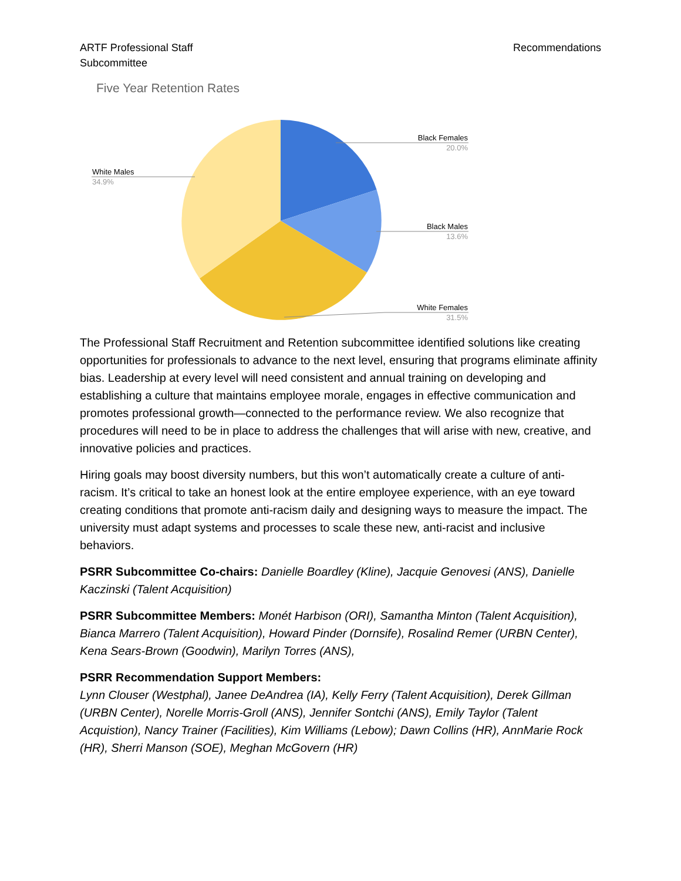ARTF Professional Staff
Subcommittee
Recommendations
Five Year Retention Rates
Black Females
20.0%
Black Males
13.6%
White Females
31.5%
White Males
34.9%
The Professional Staff Recruitment and Retention subcommittee identified solutions like creating opportunities for professionals to advance to the next level, ensuring that programs eliminate affinity bias. Leadership at every level will need consistent and annual training on developing and establishing a culture that maintains employee morale, engages in effective communication and promotes professional growth—connected to the performance review. We also recognize that procedures will need to be in place to address the challenges that will arise with new, creative, and innovative policies and practices.
Hiring goals may boost diversity numbers, but this won’t automatically create a culture of anti-racism. It’s critical to take an honest look at the entire employee experience, with an eye toward creating conditions that promote anti-racism daily and designing ways to measure the impact. The university must adapt systems and processes to scale these new, anti-racist and inclusive behaviors.
PSRR Subcommittee Co-chairs: Danielle Boardley (Kline), Jacquie Genovesi (ANS), Danielle Kaczinski (Talent Acquisition)
PSRR Subcommittee Members: Monét Harbison (ORI), Samantha Minton (Talent Acquisition), Bianca Marrero (Talent Acquisition), Howard Pinder (Dornsife), Rosalind Remer (URBN Center), Kena Sears-Brown (Goodwin), Marilyn Torres (ANS),
PSRR Recommendation Support Members:
Lynn Clouser (Westphal), Janee DeAndrea (IA), Kelly Ferry (Talent Acquisition), Derek Gillman (URBN Center), Norelle Morris-Groll (ANS), Jennifer Sontchi (ANS), Emily Taylor (Talent Acquistion), Nancy Trainer (Facilities), Kim Williams (Lebow); Dawn Collins (HR), AnnMarie Rock (HR), Sherri Manson (SOE), Meghan McGovern (HR)